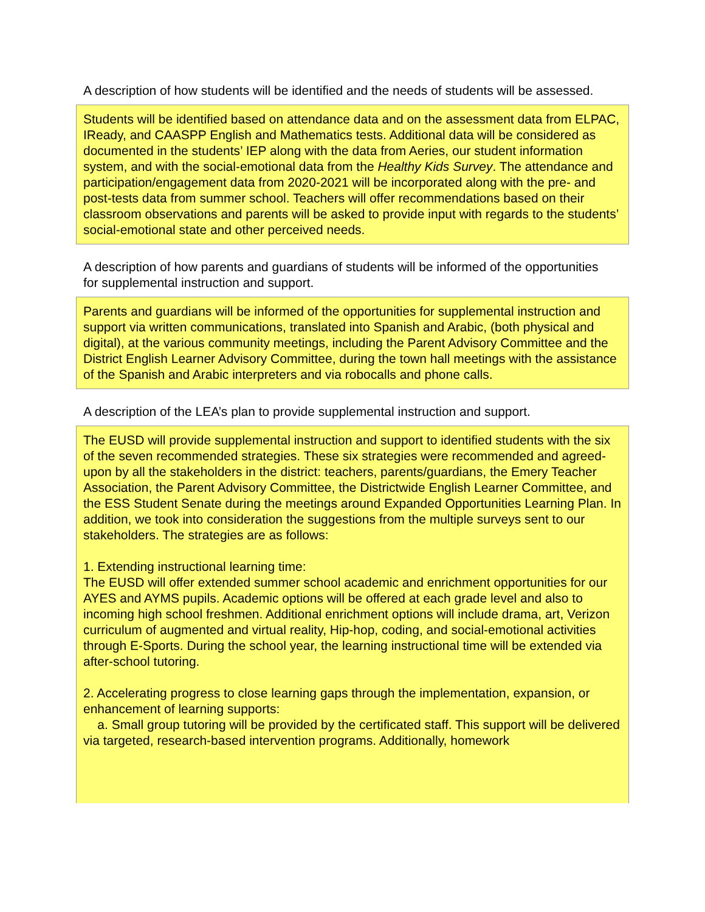A description of how students will be identified and the needs of students will be assessed.
Students will be identified based on attendance data and on the assessment data from ELPAC, IReady, and CAASPP English and Mathematics tests. Additional data will be considered as documented in the students’ IEP along with the data from Aeries, our student information system, and with the social-emotional data from the Healthy Kids Survey. The attendance and participation/engagement data from 2020-2021 will be incorporated along with the pre- and post-tests data from summer school. Teachers will offer recommendations based on their classroom observations and parents will be asked to provide input with regards to the students’ social-emotional state and other perceived needs.
A description of how parents and guardians of students will be informed of the opportunities for supplemental instruction and support.
Parents and guardians will be informed of the opportunities for supplemental instruction and support via written communications, translated into Spanish and Arabic, (both physical and digital), at the various community meetings, including the Parent Advisory Committee and the District English Learner Advisory Committee, during the town hall meetings with the assistance of the Spanish and Arabic interpreters and via robocalls and phone calls.
A description of the LEA’s plan to provide supplemental instruction and support.
The EUSD will provide supplemental instruction and support to identified students with the six of the seven recommended strategies. These six strategies were recommended and agreed-upon by all the stakeholders in the district: teachers, parents/guardians, the Emery Teacher Association, the Parent Advisory Committee, the Districtwide English Learner Committee, and the ESS Student Senate during the meetings around Expanded Opportunities Learning Plan. In addition, we took into consideration the suggestions from the multiple surveys sent to our stakeholders. The strategies are as follows:
1. Extending instructional learning time:
The EUSD will offer extended summer school academic and enrichment opportunities for our AYES and AYMS pupils. Academic options will be offered at each grade level and also to incoming high school freshmen. Additional enrichment options will include drama, art, Verizon curriculum of augmented and virtual reality, Hip-hop, coding, and social-emotional activities through E-Sports. During the school year, the learning instructional time will be extended via after-school tutoring.
2. Accelerating progress to close learning gaps through the implementation, expansion, or enhancement of learning supports:
a. Small group tutoring will be provided by the certificated staff. This support will be delivered via targeted, research-based intervention programs. Additionally, homework